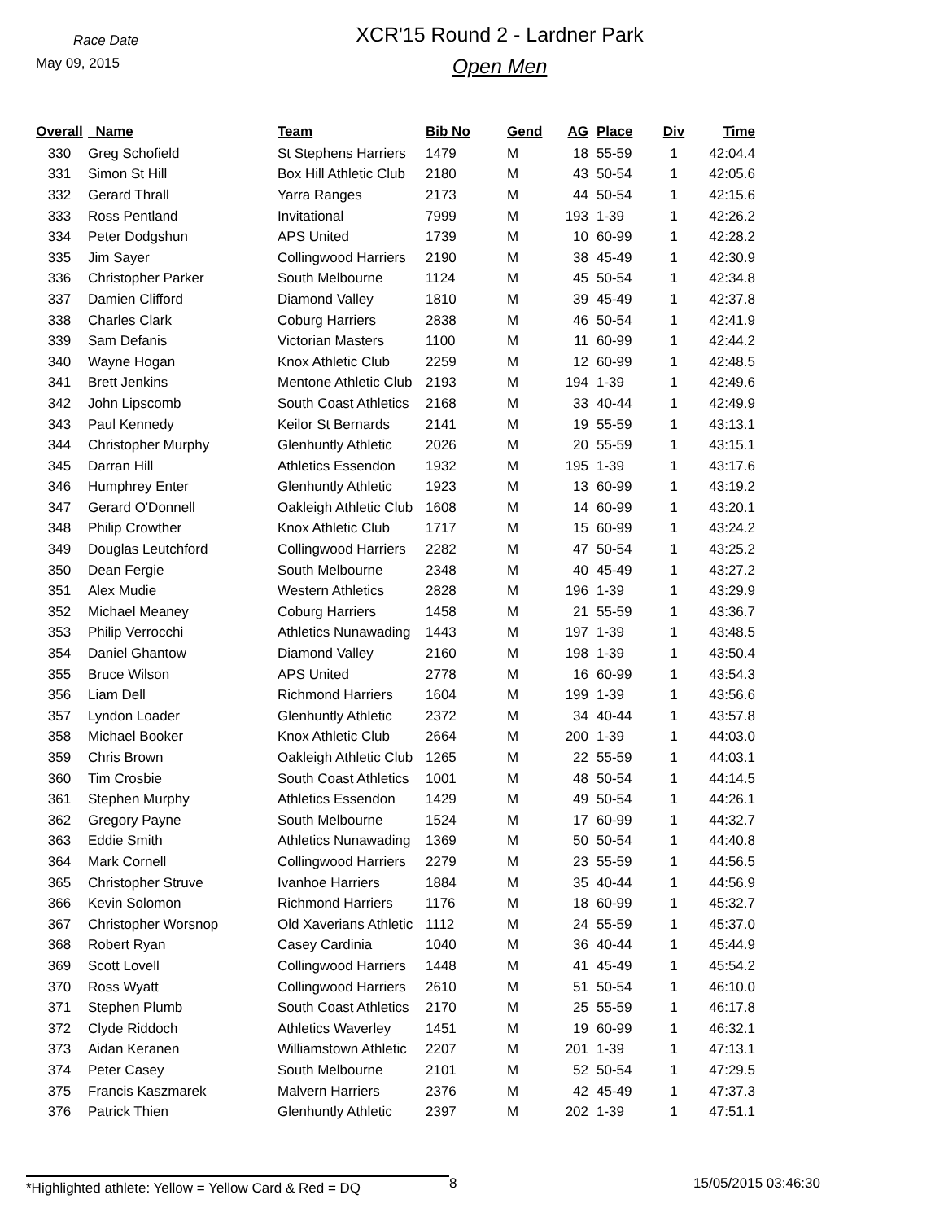Race Date
May 09, 2015
XCR'15 Round 2 - Lardner Park
Open Men
| Overall | Name | Team | Bib No | Gend | AG | Place | Div | Time |
| --- | --- | --- | --- | --- | --- | --- | --- | --- |
| 330 | Greg Schofield | St Stephens Harriers | 1479 | M | 18 | 55-59 | 1 | 42:04.4 |
| 331 | Simon St Hill | Box Hill Athletic Club | 2180 | M | 43 | 50-54 | 1 | 42:05.6 |
| 332 | Gerard Thrall | Yarra Ranges | 2173 | M | 44 | 50-54 | 1 | 42:15.6 |
| 333 | Ross Pentland | Invitational | 7999 | M | 193 | 1-39 | 1 | 42:26.2 |
| 334 | Peter Dodgshun | APS United | 1739 | M | 10 | 60-99 | 1 | 42:28.2 |
| 335 | Jim Sayer | Collingwood Harriers | 2190 | M | 38 | 45-49 | 1 | 42:30.9 |
| 336 | Christopher Parker | South Melbourne | 1124 | M | 45 | 50-54 | 1 | 42:34.8 |
| 337 | Damien Clifford | Diamond Valley | 1810 | M | 39 | 45-49 | 1 | 42:37.8 |
| 338 | Charles Clark | Coburg Harriers | 2838 | M | 46 | 50-54 | 1 | 42:41.9 |
| 339 | Sam Defanis | Victorian Masters | 1100 | M | 11 | 60-99 | 1 | 42:44.2 |
| 340 | Wayne Hogan | Knox Athletic Club | 2259 | M | 12 | 60-99 | 1 | 42:48.5 |
| 341 | Brett Jenkins | Mentone Athletic Club | 2193 | M | 194 | 1-39 | 1 | 42:49.6 |
| 342 | John Lipscomb | South Coast Athletics | 2168 | M | 33 | 40-44 | 1 | 42:49.9 |
| 343 | Paul Kennedy | Keilor St Bernards | 2141 | M | 19 | 55-59 | 1 | 43:13.1 |
| 344 | Christopher Murphy | Glenhuntly Athletic | 2026 | M | 20 | 55-59 | 1 | 43:15.1 |
| 345 | Darran Hill | Athletics Essendon | 1932 | M | 195 | 1-39 | 1 | 43:17.6 |
| 346 | Humphrey Enter | Glenhuntly Athletic | 1923 | M | 13 | 60-99 | 1 | 43:19.2 |
| 347 | Gerard O'Donnell | Oakleigh Athletic Club | 1608 | M | 14 | 60-99 | 1 | 43:20.1 |
| 348 | Philip Crowther | Knox Athletic Club | 1717 | M | 15 | 60-99 | 1 | 43:24.2 |
| 349 | Douglas Leutchford | Collingwood Harriers | 2282 | M | 47 | 50-54 | 1 | 43:25.2 |
| 350 | Dean Fergie | South Melbourne | 2348 | M | 40 | 45-49 | 1 | 43:27.2 |
| 351 | Alex Mudie | Western Athletics | 2828 | M | 196 | 1-39 | 1 | 43:29.9 |
| 352 | Michael Meaney | Coburg Harriers | 1458 | M | 21 | 55-59 | 1 | 43:36.7 |
| 353 | Philip Verrocchi | Athletics Nunawading | 1443 | M | 197 | 1-39 | 1 | 43:48.5 |
| 354 | Daniel Ghantow | Diamond Valley | 2160 | M | 198 | 1-39 | 1 | 43:50.4 |
| 355 | Bruce Wilson | APS United | 2778 | M | 16 | 60-99 | 1 | 43:54.3 |
| 356 | Liam Dell | Richmond Harriers | 1604 | M | 199 | 1-39 | 1 | 43:56.6 |
| 357 | Lyndon Loader | Glenhuntly Athletic | 2372 | M | 34 | 40-44 | 1 | 43:57.8 |
| 358 | Michael Booker | Knox Athletic Club | 2664 | M | 200 | 1-39 | 1 | 44:03.0 |
| 359 | Chris Brown | Oakleigh Athletic Club | 1265 | M | 22 | 55-59 | 1 | 44:03.1 |
| 360 | Tim Crosbie | South Coast Athletics | 1001 | M | 48 | 50-54 | 1 | 44:14.5 |
| 361 | Stephen Murphy | Athletics Essendon | 1429 | M | 49 | 50-54 | 1 | 44:26.1 |
| 362 | Gregory Payne | South Melbourne | 1524 | M | 17 | 60-99 | 1 | 44:32.7 |
| 363 | Eddie Smith | Athletics Nunawading | 1369 | M | 50 | 50-54 | 1 | 44:40.8 |
| 364 | Mark Cornell | Collingwood Harriers | 2279 | M | 23 | 55-59 | 1 | 44:56.5 |
| 365 | Christopher Struve | Ivanhoe Harriers | 1884 | M | 35 | 40-44 | 1 | 44:56.9 |
| 366 | Kevin Solomon | Richmond Harriers | 1176 | M | 18 | 60-99 | 1 | 45:32.7 |
| 367 | Christopher Worsnop | Old Xaverians Athletic | 1112 | M | 24 | 55-59 | 1 | 45:37.0 |
| 368 | Robert Ryan | Casey Cardinia | 1040 | M | 36 | 40-44 | 1 | 45:44.9 |
| 369 | Scott Lovell | Collingwood Harriers | 1448 | M | 41 | 45-49 | 1 | 45:54.2 |
| 370 | Ross Wyatt | Collingwood Harriers | 2610 | M | 51 | 50-54 | 1 | 46:10.0 |
| 371 | Stephen Plumb | South Coast Athletics | 2170 | M | 25 | 55-59 | 1 | 46:17.8 |
| 372 | Clyde Riddoch | Athletics Waverley | 1451 | M | 19 | 60-99 | 1 | 46:32.1 |
| 373 | Aidan Keranen | Williamstown Athletic | 2207 | M | 201 | 1-39 | 1 | 47:13.1 |
| 374 | Peter Casey | South Melbourne | 2101 | M | 52 | 50-54 | 1 | 47:29.5 |
| 375 | Francis Kaszmarek | Malvern Harriers | 2376 | M | 42 | 45-49 | 1 | 47:37.3 |
| 376 | Patrick Thien | Glenhuntly Athletic | 2397 | M | 202 | 1-39 | 1 | 47:51.1 |
*Highlighted athlete: Yellow = Yellow Card & Red = DQ
8 15/05/2015 03:46:30